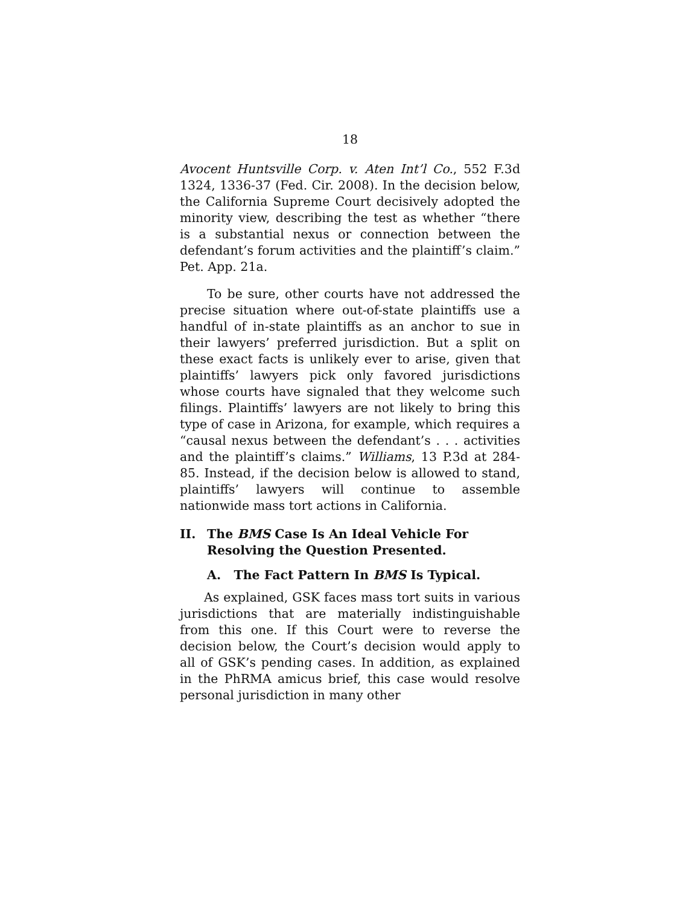18
Avocent Huntsville Corp. v. Aten Int’l Co., 552 F.3d 1324, 1336-37 (Fed. Cir. 2008). In the decision below, the California Supreme Court decisively adopted the minority view, describing the test as whether “there is a substantial nexus or connection between the defendant’s forum activities and the plaintiff’s claim.” Pet. App. 21a.
To be sure, other courts have not addressed the precise situation where out-of-state plaintiffs use a handful of in-state plaintiffs as an anchor to sue in their lawyers’ preferred jurisdiction. But a split on these exact facts is unlikely ever to arise, given that plaintiffs’ lawyers pick only favored jurisdictions whose courts have signaled that they welcome such filings. Plaintiffs’ lawyers are not likely to bring this type of case in Arizona, for example, which requires a “causal nexus between the defendant’s . . . activities and the plaintiff’s claims.” Williams, 13 P.3d at 284-85. Instead, if the decision below is allowed to stand, plaintiffs’ lawyers will continue to assemble nationwide mass tort actions in California.
II. The BMS Case Is An Ideal Vehicle For Resolving the Question Presented.
A. The Fact Pattern In BMS Is Typical.
As explained, GSK faces mass tort suits in various jurisdictions that are materially indistinguishable from this one. If this Court were to reverse the decision below, the Court’s decision would apply to all of GSK’s pending cases. In addition, as explained in the PhRMA amicus brief, this case would resolve personal jurisdiction in many other